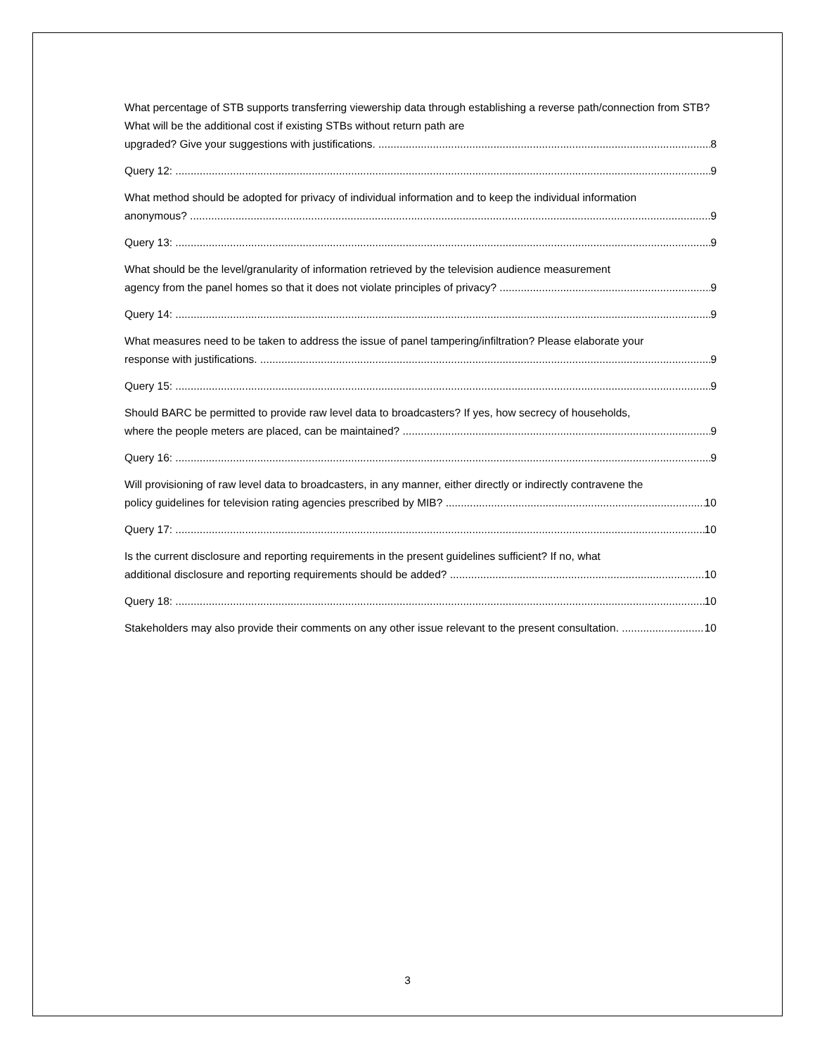What percentage of STB supports transferring viewership data through establishing a reverse path/connection from STB? What will be the additional cost if existing STBs without return path are
upgraded? Give your suggestions with justifications. 8
Query 12: 9
What method should be adopted for privacy of individual information and to keep the individual information
anonymous? 9
Query 13: 9
What should be the level/granularity of information retrieved by the television audience measurement
agency from the panel homes so that it does not violate principles of privacy? 9
Query 14: 9
What measures need to be taken to address the issue of panel tampering/infiltration? Please elaborate your
response with justifications. 9
Query 15: 9
Should BARC be permitted to provide raw level data to broadcasters? If yes, how secrecy of households,
where the people meters are placed, can be maintained? 9
Query 16: 9
Will provisioning of raw level data to broadcasters, in any manner, either directly or indirectly contravene the
policy guidelines for television rating agencies prescribed by MIB? 10
Query 17: 10
Is the current disclosure and reporting requirements in the present guidelines sufficient? If no, what
additional disclosure and reporting requirements should be added? 10
Query 18: 10
Stakeholders may also provide their comments on any other issue relevant to the present consultation. 10
3